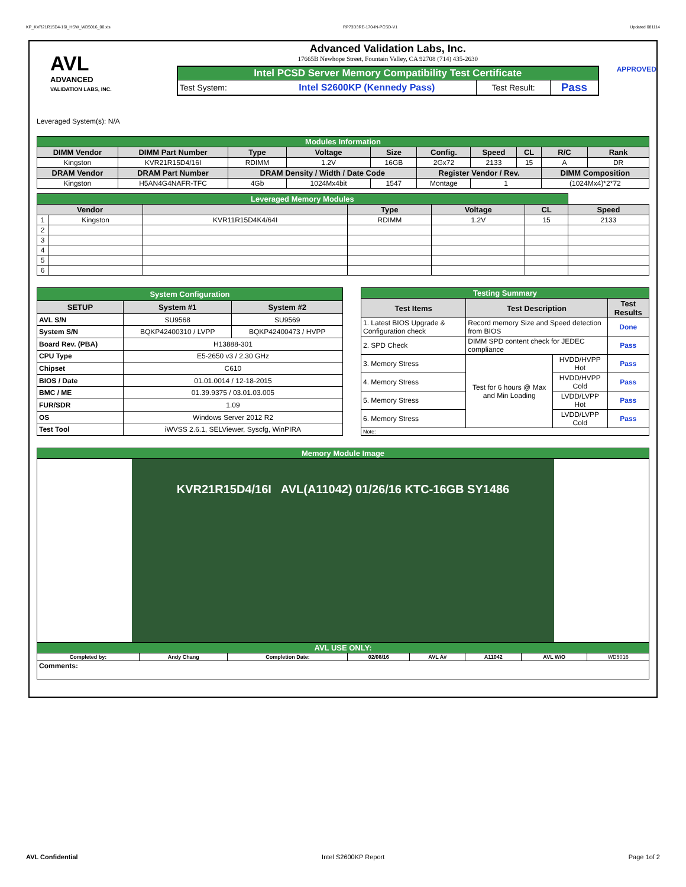KP_KVR21R15D4-16I_HSW_WD5016_00.xls RP73D3RE-170-IN-PCSD-V1 Updated 081114
AVL
ADVANCED
VALIDATION LABS, INC.
Advanced Validation Labs, Inc.
17665B Newhope Street, Fountain Valley, CA 92708 (714) 435-2630
| Intel PCSD Server Memory Compatibility Test Certificate | | | |
| Test System: | Intel S2600KP (Kennedy Pass) | Test Result: | Pass |
APPROVED
Leveraged System(s): N/A
| Modules Information | | | | | | | | | |
| DIMM Vendor | DIMM Part Number | Type | Voltage | Size | Config. | Speed | CL | R/C | Rank |
| Kingston | KVR21R15D4/16I | RDIMM | 1.2V | 16GB | 2Gx72 | 2133 | 15 | A | DR |
| DRAM Vendor | DRAM Part Number | DRAM Density / Width / Date Code | | | Register Vendor / Rev. | | | DIMM Composition | |
| Kingston | H5AN4G4NAFR-TFC | 4Gb | 1024Mx4bit | 1547 | Montage | 1 | | (1024Mx4)*2*72 | |
| Leveraged Memory Modules | | | | | | |
| Vendor | | | Type | Voltage | CL | Speed |
| 1 | Kingston | KVR11R15D4K4/64I | RDIMM | 1.2V | 15 | 2133 |
| 2 | | | | | | |
| 3 | | | | | | |
| 4 | | | | | | |
| 5 | | | | | | |
| 6 | | | | | | |
| System Configuration | | |
| SETUP | System #1 | System #2 |
| AVL S/N | SU9568 | SU9569 |
| System S/N | BQKP42400310 / LVPP | BQKP42400473 / HVPP |
| Board Rev. (PBA) | H13888-301 | |
| CPU Type | E5-2650 v3 / 2.30 GHz | |
| Chipset | C610 | |
| BIOS / Date | 01.01.0014 / 12-18-2015 | |
| BMC / ME | 01.39.9375 / 03.01.03.005 | |
| FUR/SDR | 1.09 | |
| OS | Windows Server 2012 R2 | |
| Test Tool | iWVSS 2.6.1, SELViewer, Syscfg, WinPIRA | |
| Testing Summary | | | |
| Test Items | Test Description | | Test Results |
| 1. Latest BIOS Upgrade & Configuration check | Record memory Size and Speed detection from BIOS | | Done |
| 2. SPD Check | DIMM SPD content check for JEDEC compliance | | Pass |
| 3. Memory Stress | Test for 6 hours @ Max and Min Loading | HVDD/HVPP Hot | Pass |
| 4. Memory Stress | | HVDD/HVPP Cold | Pass |
| 5. Memory Stress | | LVDD/LVPP Hot | Pass |
| 6. Memory Stress | | LVDD/LVPP Cold | Pass |
| Note: | | | |
| Memory Module Image | | | | | | | |
| KVR21R15D4/16I AVL(A11042) 01/26/16 KTC-16GB SY1486 | | | | | | | |
| AVL USE ONLY: | | | | | | | |
| Completed by: | Andy Chang | Completion Date: | 02/08/16 | AVL A# | A11042 | AVL W/O | WD5016 |
| Comments: | | | | | | | |
AVL Confidential Intel S2600KP Report Page 1of 2